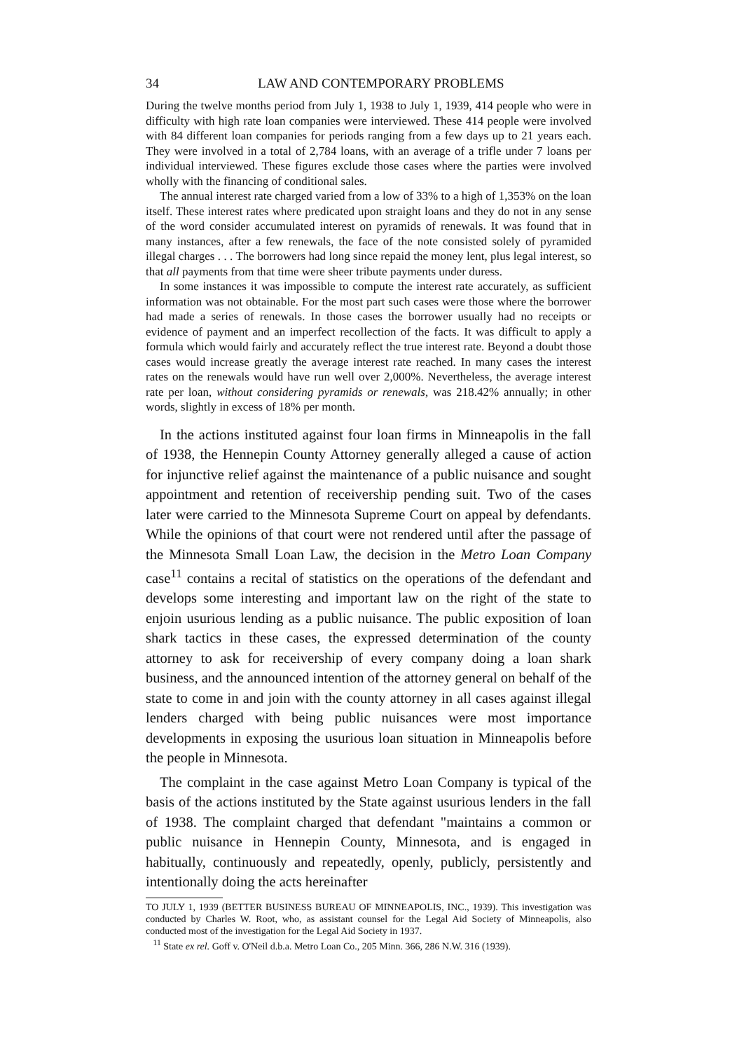34 LAW AND CONTEMPORARY PROBLEMS
During the twelve months period from July 1, 1938 to July 1, 1939, 414 people who were in difficulty with high rate loan companies were interviewed. These 414 people were involved with 84 different loan companies for periods ranging from a few days up to 21 years each. They were involved in a total of 2,784 loans, with an average of a trifle under 7 loans per individual interviewed. These figures exclude those cases where the parties were involved wholly with the financing of conditional sales.
The annual interest rate charged varied from a low of 33% to a high of 1,353% on the loan itself. These interest rates where predicated upon straight loans and they do not in any sense of the word consider accumulated interest on pyramids of renewals. It was found that in many instances, after a few renewals, the face of the note consisted solely of pyramided illegal charges . . . The borrowers had long since repaid the money lent, plus legal interest, so that all payments from that time were sheer tribute payments under duress.
In some instances it was impossible to compute the interest rate accurately, as sufficient information was not obtainable. For the most part such cases were those where the borrower had made a series of renewals. In those cases the borrower usually had no receipts or evidence of payment and an imperfect recollection of the facts. It was difficult to apply a formula which would fairly and accurately reflect the true interest rate. Beyond a doubt those cases would increase greatly the average interest rate reached. In many cases the interest rates on the renewals would have run well over 2,000%. Nevertheless, the average interest rate per loan, without considering pyramids or renewals, was 218.42% annually; in other words, slightly in excess of 18% per month.
In the actions instituted against four loan firms in Minneapolis in the fall of 1938, the Hennepin County Attorney generally alleged a cause of action for injunctive relief against the maintenance of a public nuisance and sought appointment and retention of receivership pending suit. Two of the cases later were carried to the Minnesota Supreme Court on appeal by defendants. While the opinions of that court were not rendered until after the passage of the Minnesota Small Loan Law, the decision in the Metro Loan Company case<sup>11</sup> contains a recital of statistics on the operations of the defendant and develops some interesting and important law on the right of the state to enjoin usurious lending as a public nuisance. The public exposition of loan shark tactics in these cases, the expressed determination of the county attorney to ask for receivership of every company doing a loan shark business, and the announced intention of the attorney general on behalf of the state to come in and join with the county attorney in all cases against illegal lenders charged with being public nuisances were most importance developments in exposing the usurious loan situation in Minneapolis before the people in Minnesota.
The complaint in the case against Metro Loan Company is typical of the basis of the actions instituted by the State against usurious lenders in the fall of 1938. The complaint charged that defendant "maintains a common or public nuisance in Hennepin County, Minnesota, and is engaged in habitually, continuously and repeatedly, openly, publicly, persistently and intentionally doing the acts hereinafter
TO JULY 1, 1939 (BETTER BUSINESS BUREAU OF MINNEAPOLIS, INC., 1939). This investigation was conducted by Charles W. Root, who, as assistant counsel for the Legal Aid Society of Minneapolis, also conducted most of the investigation for the Legal Aid Society in 1937.
<sup>11</sup> State ex rel. Goff v. O'Neil d.b.a. Metro Loan Co., 205 Minn. 366, 286 N.W. 316 (1939).